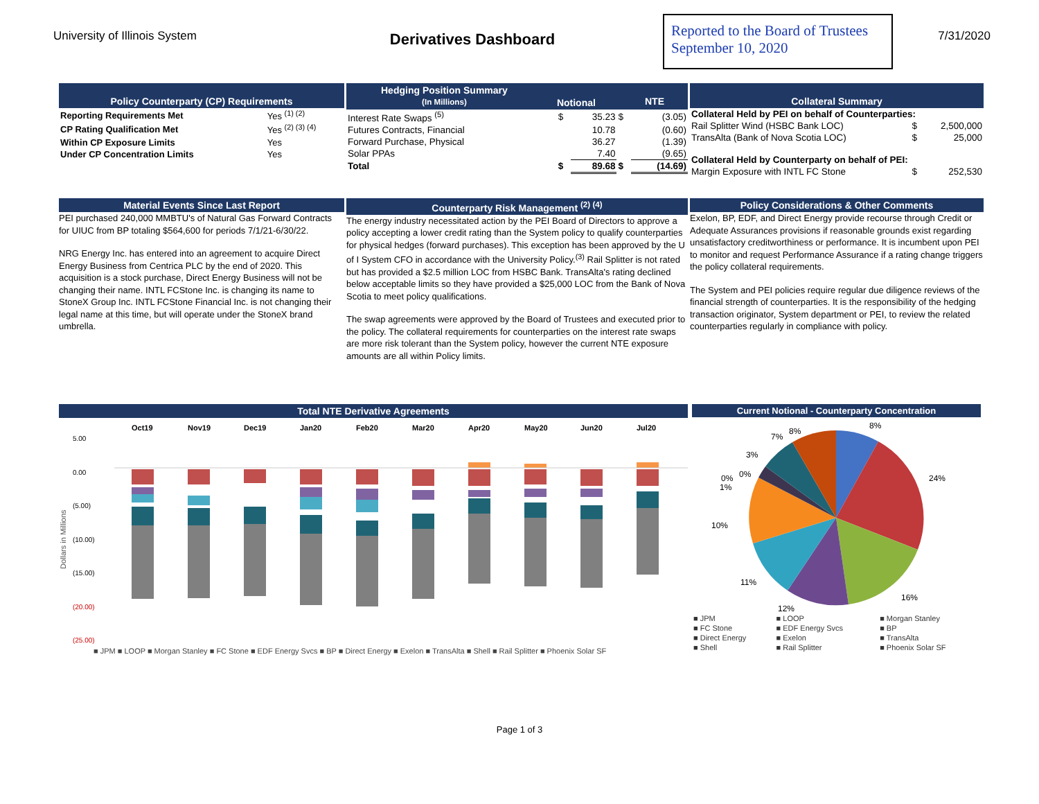University of Illinois System
Derivatives Dashboard
Reported to the Board of Trustees
September 10, 2020
7/31/2020
Policy Counterparty (CP) Requirements
| Reporting Requirements Met | Yes <sup>(1) (2)</sup> |
| CP Rating Qualification Met | Yes <sup>(2) (3) (4)</sup> |
| Within CP Exposure Limits | Yes |
| Under CP Concentration Limits | Yes |
Hedging Position Summary
(In Millions) Notional NTE
| Interest Rate Swaps <sup>(5)</sup> | $ | 35.23 | $ | (3.05) |
| Futures Contracts, Financial | | 10.78 | | (0.60) |
| Forward Purchase, Physical | | 36.27 | | (1.39) |
| Solar PPAs | | 7.40 | | (9.65) |
| Total | $ | 89.68 | $ | (14.69) |
Collateral Summary
| Collateral Held by PEI on behalf of Counterparties: | | |
| Rail Splitter Wind (HSBC Bank LOC) | $ | 2,500,000 |
| TransAlta (Bank of Nova Scotia LOC) | $ | 25,000 |
| Collateral Held by Counterparty on behalf of PEI: | | |
| Margin Exposure with INTL FC Stone | $ | 252,530 |
Material Events Since Last Report
PEI purchased 240,000 MMBTU's of Natural Gas Forward Contracts for UIUC from BP totaling $564,600 for periods 7/1/21-6/30/22.
NRG Energy Inc. has entered into an agreement to acquire Direct Energy Business from Centrica PLC by the end of 2020. This acquisition is a stock purchase, Direct Energy Business will not be changing their name. INTL FCStone Inc. is changing its name to StoneX Group Inc. INTL FCStone Financial Inc. is not changing their legal name at this time, but will operate under the StoneX brand umbrella.
Counterparty Risk Management <sup>(2) (4)</sup>
The energy industry necessitated action by the PEI Board of Directors to approve a policy accepting a lower credit rating than the System policy to qualify counterparties for physical hedges (forward purchases). This exception has been approved by the U of I System CFO in accordance with the University Policy.<sup>(3)</sup> Rail Splitter is not rated but has provided a $2.5 million LOC from HSBC Bank. TransAlta's rating declined below acceptable limits so they have provided a $25,000 LOC from the Bank of Nova Scotia to meet policy qualifications.
The swap agreements were approved by the Board of Trustees and executed prior to the policy. The collateral requirements for counterparties on the interest rate swaps are more risk tolerant than the System policy, however the current NTE exposure amounts are all within Policy limits.
Policy Considerations & Other Comments
Exelon, BP, EDF, and Direct Energy provide recourse through Credit or Adequate Assurances provisions if reasonable grounds exist regarding unsatisfactory creditworthiness or performance. It is incumbent upon PEI to monitor and request Performance Assurance if a rating change triggers the policy collateral requirements.
The System and PEI policies require regular due diligence reviews of the financial strength of counterparties. It is the responsibility of the hedging transaction originator, System department or PEI, to review the related counterparties regularly in compliance with policy.
Total NTE Derivative Agreements
Oct19 Nov19 Dec19 Jan20 Feb20 Mar20 Apr20 May20 Jun20 Jul20
Dollars in Millions
5.00
0.00
(5.00)
(10.00)
(15.00)
(20.00)
(25.00)
■ JPM ■ LOOP ■ Morgan Stanley ■ FC Stone ■ EDF Energy Svcs ■ BP ■ Direct Energy ■ Exelon ■ TransAlta ■ Shell ■ Rail Splitter ■ Phoenix Solar SF
Current Notional - Counterparty Concentration
8%
24%
16%
12%
11%
10%
1%
0%
0%
3%
7%
8%
| ■ JPM | ■ LOOP | ■ Morgan Stanley |
| ■ FC Stone | ■ EDF Energy Svcs | ■ BP |
| ■ Direct Energy | ■ Exelon | ■ TransAlta |
| ■ Shell | ■ Rail Splitter | ■ Phoenix Solar SF |
Page 1 of 3